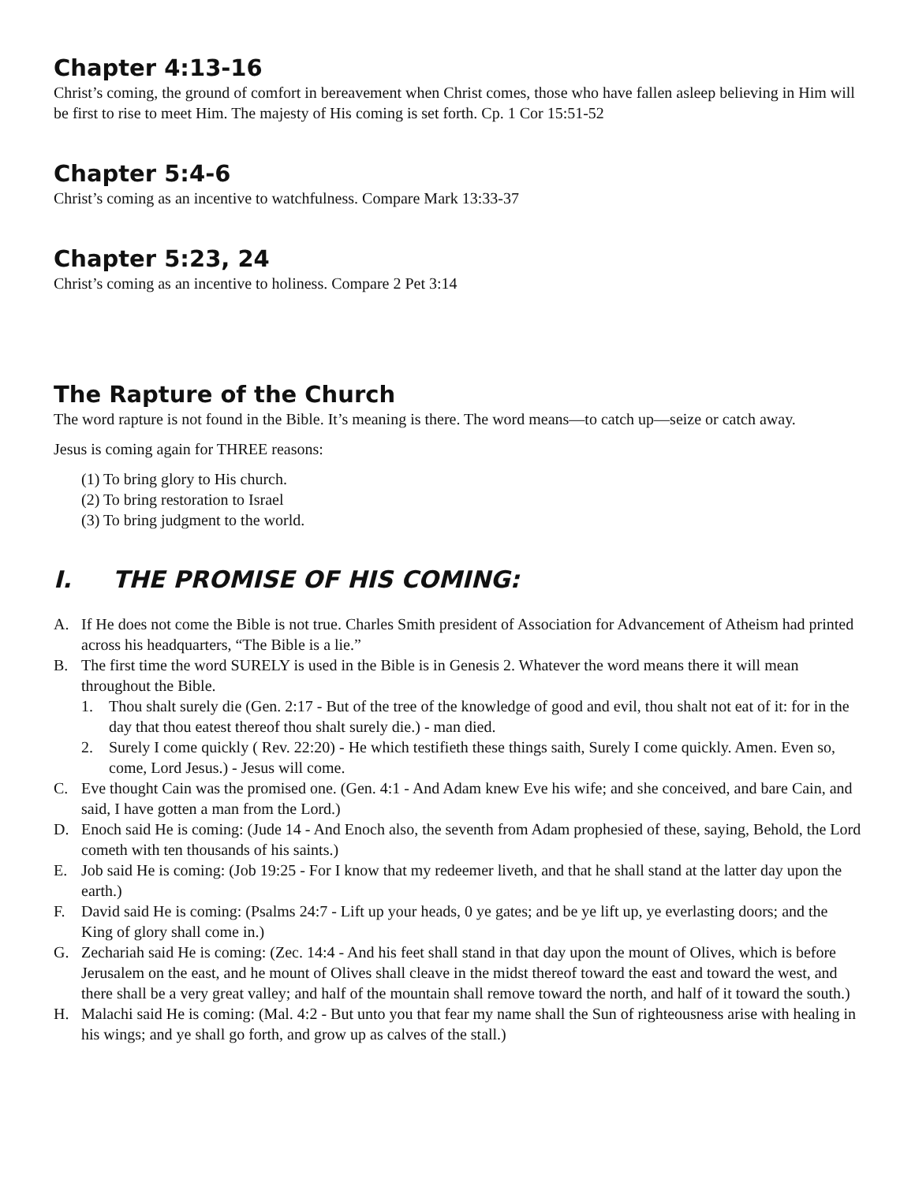Chapter 4:13-16
Christ’s coming, the ground of comfort in bereavement when Christ comes, those who have fallen asleep believing in Him will be first to rise to meet Him. The majesty of His coming is set forth. Cp. 1 Cor 15:51-52
Chapter 5:4-6
Christ’s coming as an incentive to watchfulness. Compare Mark 13:33-37
Chapter 5:23, 24
Christ’s coming as an incentive to holiness. Compare 2 Pet 3:14
The Rapture of the Church
The word rapture is not found in the Bible. It’s meaning is there. The word means—to catch up—seize or catch away.
Jesus is coming again for THREE reasons:
(1) To bring glory to His church.
(2) To bring restoration to Israel
(3) To bring judgment to the world.
I. THE PROMISE OF HIS COMING:
A. If He does not come the Bible is not true. Charles Smith president of Association for Advancement of Atheism had printed across his headquarters, “The Bible is a lie.”
B. The first time the word SURELY is used in the Bible is in Genesis 2. Whatever the word means there it will mean throughout the Bible.
1. Thou shalt surely die (Gen. 2:17 - But of the tree of the knowledge of good and evil, thou shalt not eat of it: for in the day that thou eatest thereof thou shalt surely die.) - man died.
2. Surely I come quickly ( Rev. 22:20) - He which testifieth these things saith, Surely I come quickly. Amen. Even so, come, Lord Jesus.) - Jesus will come.
C. Eve thought Cain was the promised one. (Gen. 4:1 - And Adam knew Eve his wife; and she conceived, and bare Cain, and said, I have gotten a man from the Lord.)
D. Enoch said He is coming: (Jude 14 - And Enoch also, the seventh from Adam prophesied of these, saying, Behold, the Lord cometh with ten thousands of his saints.)
E. Job said He is coming: (Job 19:25 - For I know that my redeemer liveth, and that he shall stand at the latter day upon the earth.)
F. David said He is coming: (Psalms 24:7 - Lift up your heads, 0 ye gates; and be ye lift up, ye everlasting doors; and the King of glory shall come in.)
G. Zechariah said He is coming: (Zec. 14:4 - And his feet shall stand in that day upon the mount of Olives, which is before Jerusalem on the east, and he mount of Olives shall cleave in the midst thereof toward the east and toward the west, and there shall be a very great valley; and half of the mountain shall remove toward the north, and half of it toward the south.)
H. Malachi said He is coming: (Mal. 4:2 - But unto you that fear my name shall the Sun of righteousness arise with healing in his wings; and ye shall go forth, and grow up as calves of the stall.)